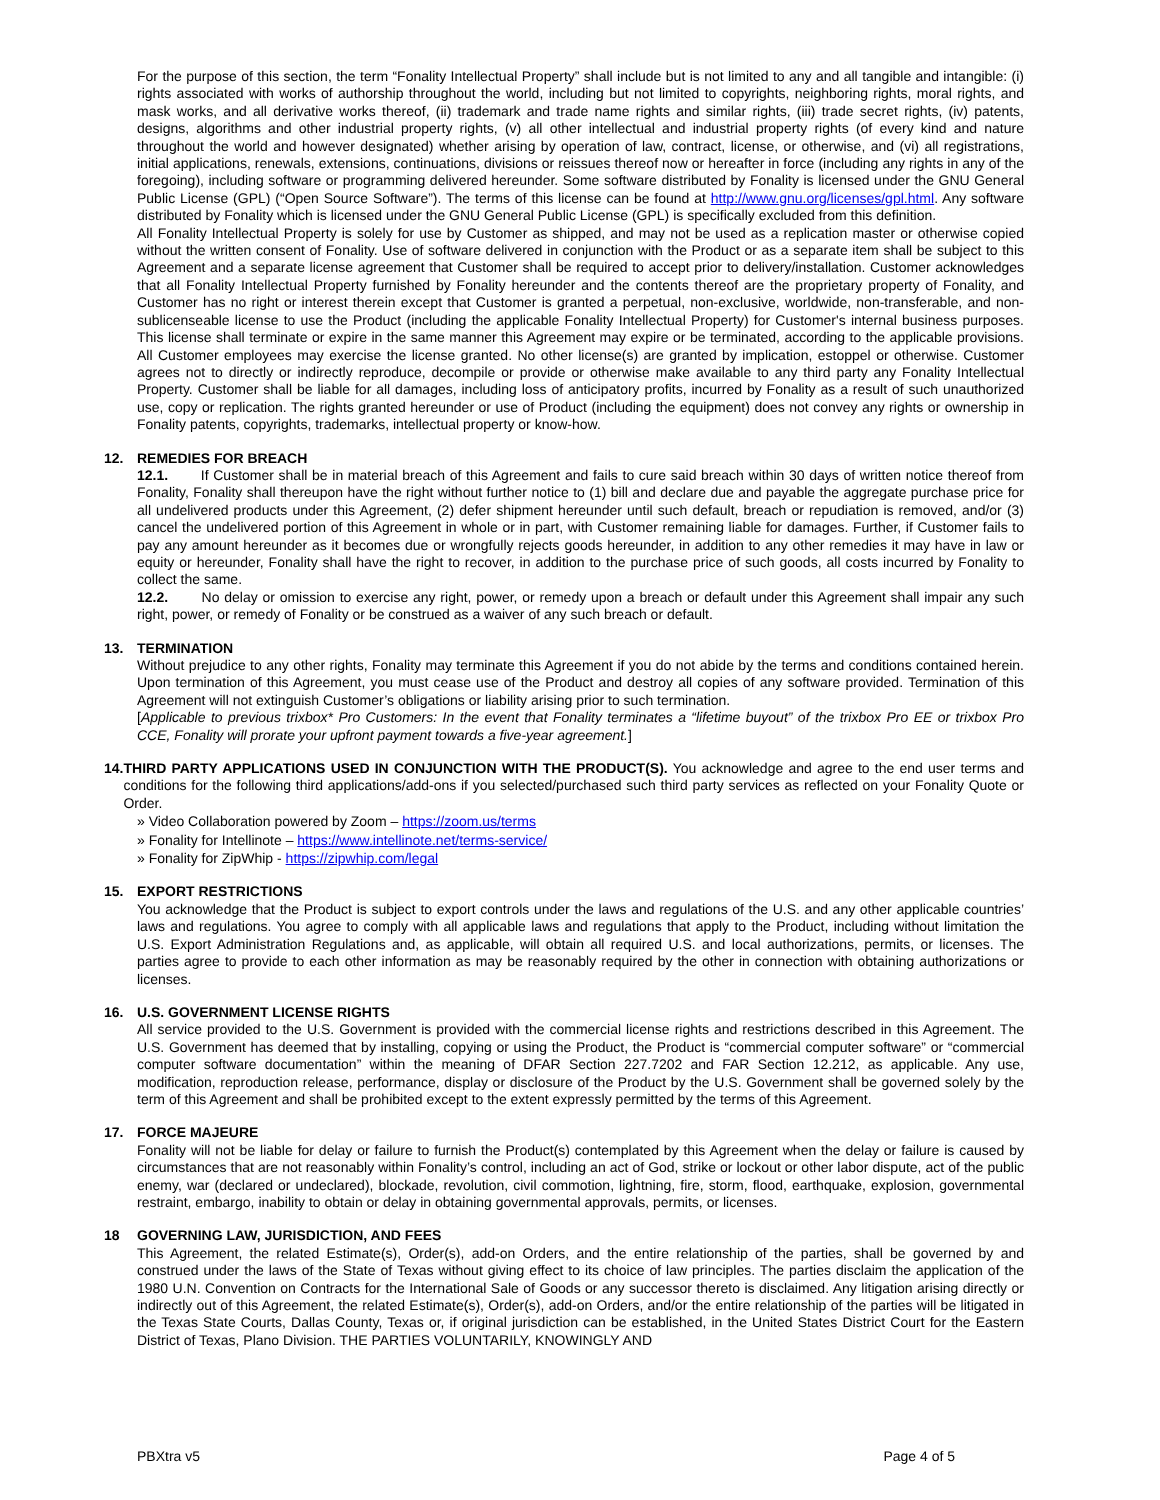For the purpose of this section, the term “Fonality Intellectual Property” shall include but is not limited to any and all tangible and intangible: (i) rights associated with works of authorship throughout the world, including but not limited to copyrights, neighboring rights, moral rights, and mask works, and all derivative works thereof, (ii) trademark and trade name rights and similar rights, (iii) trade secret rights, (iv) patents, designs, algorithms and other industrial property rights, (v) all other intellectual and industrial property rights (of every kind and nature throughout the world and however designated) whether arising by operation of law, contract, license, or otherwise, and (vi) all registrations, initial applications, renewals, extensions, continuations, divisions or reissues thereof now or hereafter in force (including any rights in any of the foregoing), including software or programming delivered hereunder. Some software distributed by Fonality is licensed under the GNU General Public License (GPL) (“Open Source Software”). The terms of this license can be found at http://www.gnu.org/licenses/gpl.html. Any software distributed by Fonality which is licensed under the GNU General Public License (GPL) is specifically excluded from this definition.
All Fonality Intellectual Property is solely for use by Customer as shipped, and may not be used as a replication master or otherwise copied without the written consent of Fonality. Use of software delivered in conjunction with the Product or as a separate item shall be subject to this Agreement and a separate license agreement that Customer shall be required to accept prior to delivery/installation. Customer acknowledges that all Fonality Intellectual Property furnished by Fonality hereunder and the contents thereof are the proprietary property of Fonality, and Customer has no right or interest therein except that Customer is granted a perpetual, non-exclusive, worldwide, non-transferable, and non-sublicenseable license to use the Product (including the applicable Fonality Intellectual Property) for Customer's internal business purposes. This license shall terminate or expire in the same manner this Agreement may expire or be terminated, according to the applicable provisions. All Customer employees may exercise the license granted. No other license(s) are granted by implication, estoppel or otherwise. Customer agrees not to directly or indirectly reproduce, decompile or provide or otherwise make available to any third party any Fonality Intellectual Property. Customer shall be liable for all damages, including loss of anticipatory profits, incurred by Fonality as a result of such unauthorized use, copy or replication. The rights granted hereunder or use of Product (including the equipment) does not convey any rights or ownership in Fonality patents, copyrights, trademarks, intellectual property or know-how.
12. REMEDIES FOR BREACH
12.1. If Customer shall be in material breach of this Agreement and fails to cure said breach within 30 days of written notice thereof from Fonality, Fonality shall thereupon have the right without further notice to (1) bill and declare due and payable the aggregate purchase price for all undelivered products under this Agreement, (2) defer shipment hereunder until such default, breach or repudiation is removed, and/or (3) cancel the undelivered portion of this Agreement in whole or in part, with Customer remaining liable for damages. Further, if Customer fails to pay any amount hereunder as it becomes due or wrongfully rejects goods hereunder, in addition to any other remedies it may have in law or equity or hereunder, Fonality shall have the right to recover, in addition to the purchase price of such goods, all costs incurred by Fonality to collect the same.
12.2. No delay or omission to exercise any right, power, or remedy upon a breach or default under this Agreement shall impair any such right, power, or remedy of Fonality or be construed as a waiver of any such breach or default.
13. TERMINATION
Without prejudice to any other rights, Fonality may terminate this Agreement if you do not abide by the terms and conditions contained herein. Upon termination of this Agreement, you must cease use of the Product and destroy all copies of any software provided. Termination of this Agreement will not extinguish Customer’s obligations or liability arising prior to such termination.
[Applicable to previous trixbox* Pro Customers: In the event that Fonality terminates a “lifetime buyout” of the trixbox Pro EE or trixbox Pro CCE, Fonality will prorate your upfront payment towards a five-year agreement.]
14. THIRD PARTY APPLICATIONS USED IN CONJUNCTION WITH THE PRODUCT(S). You acknowledge and agree to the end user terms and conditions for the following third applications/add-ons if you selected/purchased such third party services as reflected on your Fonality Quote or Order.
» Video Collaboration powered by Zoom – https://zoom.us/terms
» Fonality for Intellinote – https://www.intellinote.net/terms-service/
» Fonality for ZipWhip - https://zipwhip.com/legal
15. EXPORT RESTRICTIONS
You acknowledge that the Product is subject to export controls under the laws and regulations of the U.S. and any other applicable countries’ laws and regulations. You agree to comply with all applicable laws and regulations that apply to the Product, including without limitation the U.S. Export Administration Regulations and, as applicable, will obtain all required U.S. and local authorizations, permits, or licenses. The parties agree to provide to each other information as may be reasonably required by the other in connection with obtaining authorizations or licenses.
16. U.S. GOVERNMENT LICENSE RIGHTS
All service provided to the U.S. Government is provided with the commercial license rights and restrictions described in this Agreement. The U.S. Government has deemed that by installing, copying or using the Product, the Product is “commercial computer software” or “commercial computer software documentation” within the meaning of DFAR Section 227.7202 and FAR Section 12.212, as applicable. Any use, modification, reproduction release, performance, display or disclosure of the Product by the U.S. Government shall be governed solely by the term of this Agreement and shall be prohibited except to the extent expressly permitted by the terms of this Agreement.
17. FORCE MAJEURE
Fonality will not be liable for delay or failure to furnish the Product(s) contemplated by this Agreement when the delay or failure is caused by circumstances that are not reasonably within Fonality’s control, including an act of God, strike or lockout or other labor dispute, act of the public enemy, war (declared or undeclared), blockade, revolution, civil commotion, lightning, fire, storm, flood, earthquake, explosion, governmental restraint, embargo, inability to obtain or delay in obtaining governmental approvals, permits, or licenses.
18 GOVERNING LAW, JURISDICTION, AND FEES
This Agreement, the related Estimate(s), Order(s), add-on Orders, and the entire relationship of the parties, shall be governed by and construed under the laws of the State of Texas without giving effect to its choice of law principles. The parties disclaim the application of the 1980 U.N. Convention on Contracts for the International Sale of Goods or any successor thereto is disclaimed. Any litigation arising directly or indirectly out of this Agreement, the related Estimate(s), Order(s), add-on Orders, and/or the entire relationship of the parties will be litigated in the Texas State Courts, Dallas County, Texas or, if original jurisdiction can be established, in the United States District Court for the Eastern District of Texas, Plano Division. THE PARTIES VOLUNTARILY, KNOWINGLY AND
PBXtra v5 Page 4 of 5